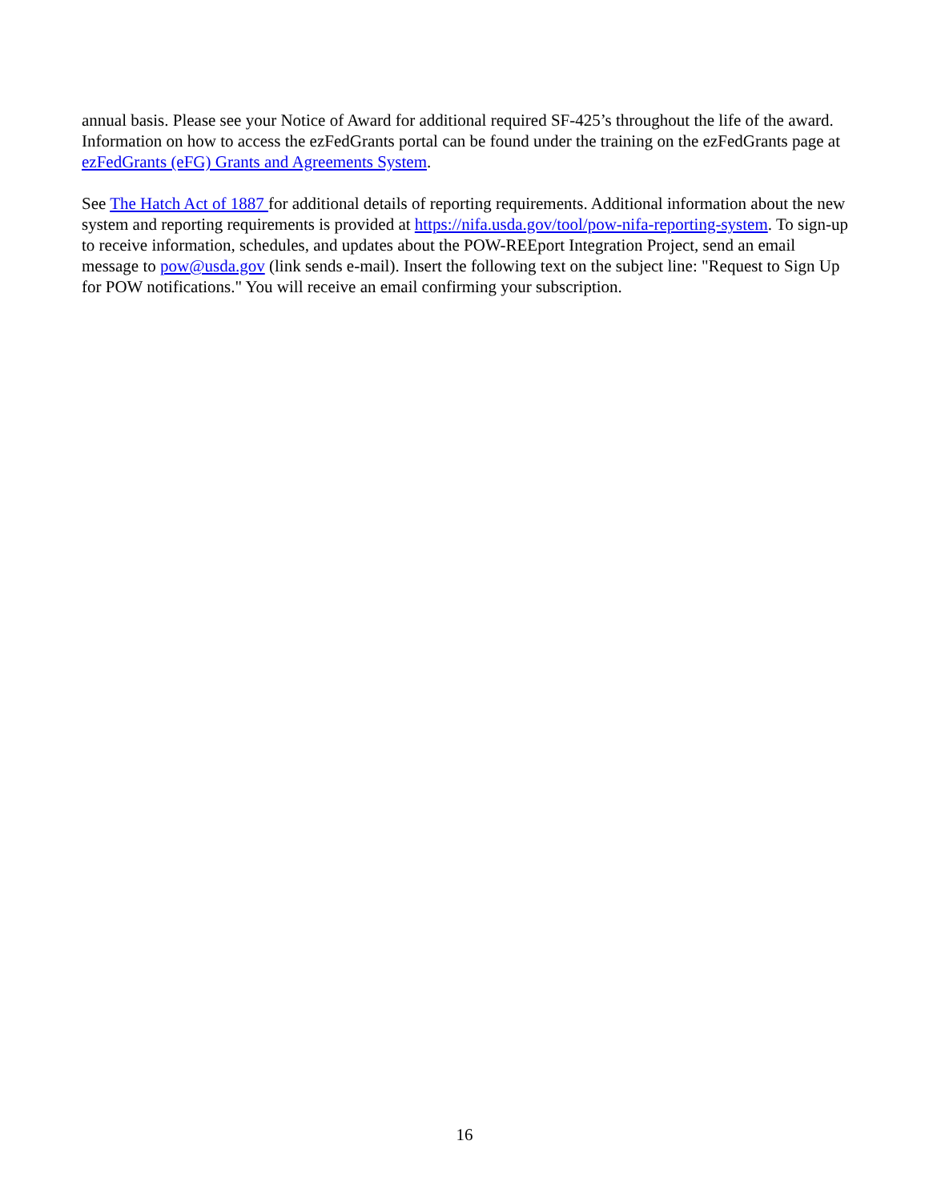annual basis. Please see your Notice of Award for additional required SF-425’s throughout the life of the award. Information on how to access the ezFedGrants portal can be found under the training on the ezFedGrants page at ezFedGrants (eFG) Grants and Agreements System.
See The Hatch Act of 1887 for additional details of reporting requirements. Additional information about the new system and reporting requirements is provided at https://nifa.usda.gov/tool/pow-nifa-reporting-system. To sign-up to receive information, schedules, and updates about the POW-REEport Integration Project, send an email message to pow@usda.gov (link sends e-mail). Insert the following text on the subject line: "Request to Sign Up for POW notifications." You will receive an email confirming your subscription.
16